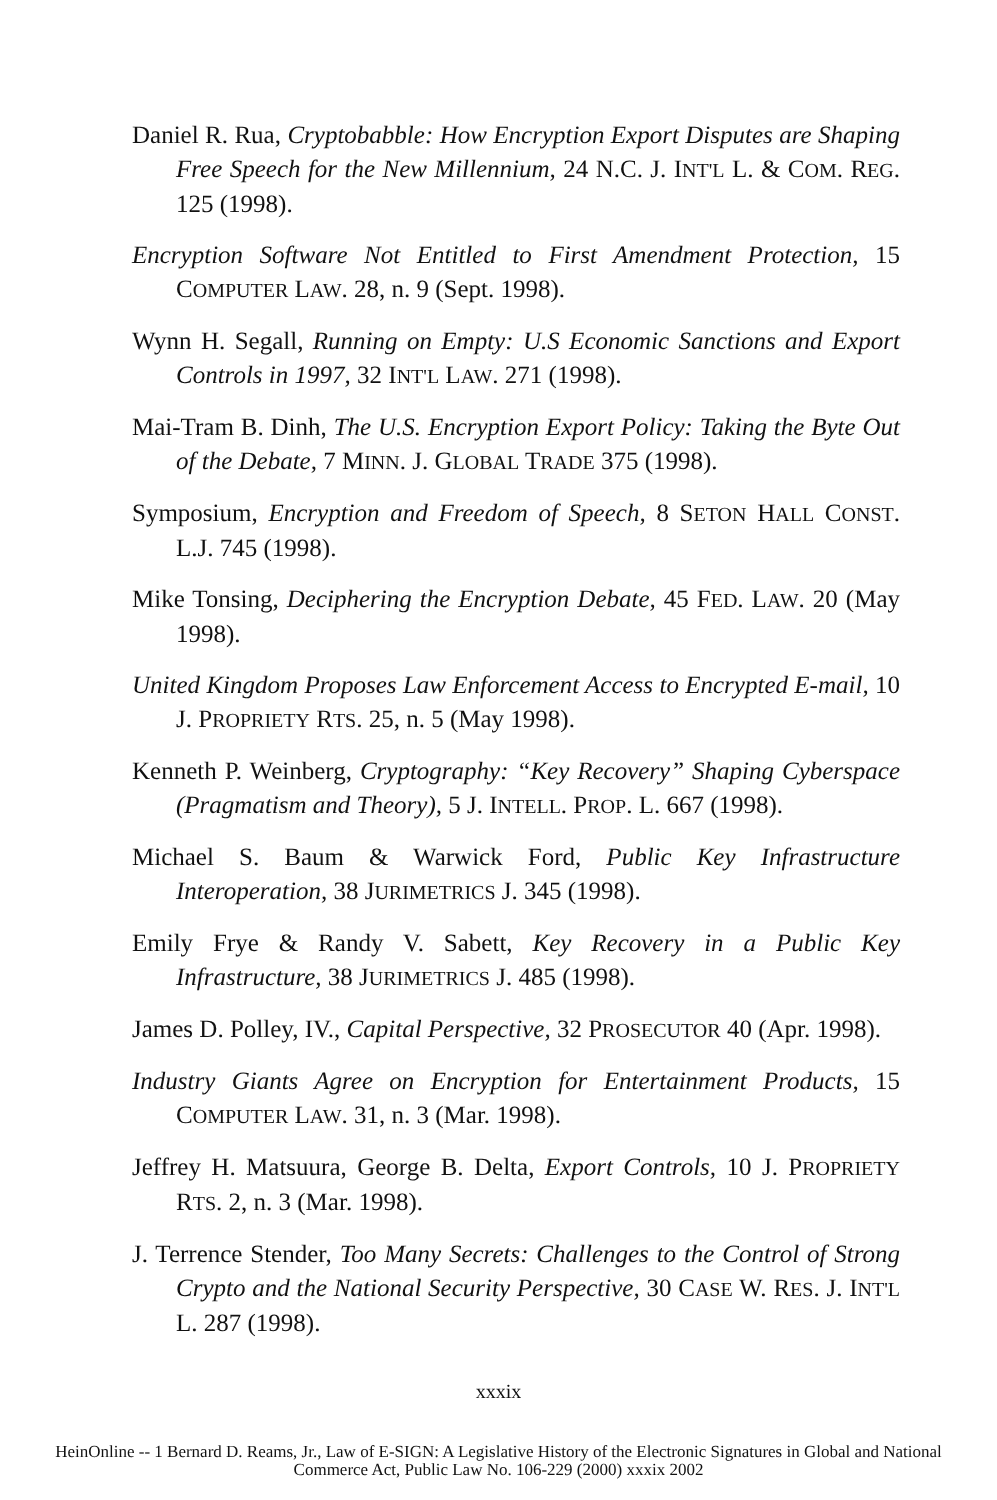Daniel R. Rua, Cryptobabble: How Encryption Export Disputes are Shaping Free Speech for the New Millennium, 24 N.C. J. INT'L L. & COM. REG. 125 (1998).
Encryption Software Not Entitled to First Amendment Protection, 15 COMPUTER LAW. 28, n. 9 (Sept. 1998).
Wynn H. Segall, Running on Empty: U.S Economic Sanctions and Export Controls in 1997, 32 INT'L LAW. 271 (1998).
Mai-Tram B. Dinh, The U.S. Encryption Export Policy: Taking the Byte Out of the Debate, 7 MINN. J. GLOBAL TRADE 375 (1998).
Symposium, Encryption and Freedom of Speech, 8 SETON HALL CONST. L.J. 745 (1998).
Mike Tonsing, Deciphering the Encryption Debate, 45 FED. LAW. 20 (May 1998).
United Kingdom Proposes Law Enforcement Access to Encrypted E-mail, 10 J. PROPRIETY RTS. 25, n. 5 (May 1998).
Kenneth P. Weinberg, Cryptography: “Key Recovery” Shaping Cyberspace (Pragmatism and Theory), 5 J. INTELL. PROP. L. 667 (1998).
Michael S. Baum & Warwick Ford, Public Key Infrastructure Interoperation, 38 JURIMETRICS J. 345 (1998).
Emily Frye & Randy V. Sabett, Key Recovery in a Public Key Infrastructure, 38 JURIMETRICS J. 485 (1998).
James D. Polley, IV., Capital Perspective, 32 PROSECUTOR 40 (Apr. 1998).
Industry Giants Agree on Encryption for Entertainment Products, 15 COMPUTER LAW. 31, n. 3 (Mar. 1998).
Jeffrey H. Matsuura, George B. Delta, Export Controls, 10 J. PROPRIETY RTS. 2, n. 3 (Mar. 1998).
J. Terrence Stender, Too Many Secrets: Challenges to the Control of Strong Crypto and the National Security Perspective, 30 CASE W. RES. J. INT'L L. 287 (1998).
xxxix
HeinOnline -- 1 Bernard D. Reams, Jr., Law of E-SIGN: A Legislative History of the Electronic Signatures in Global and National
Commerce Act, Public Law No. 106-229 (2000) xxxix 2002